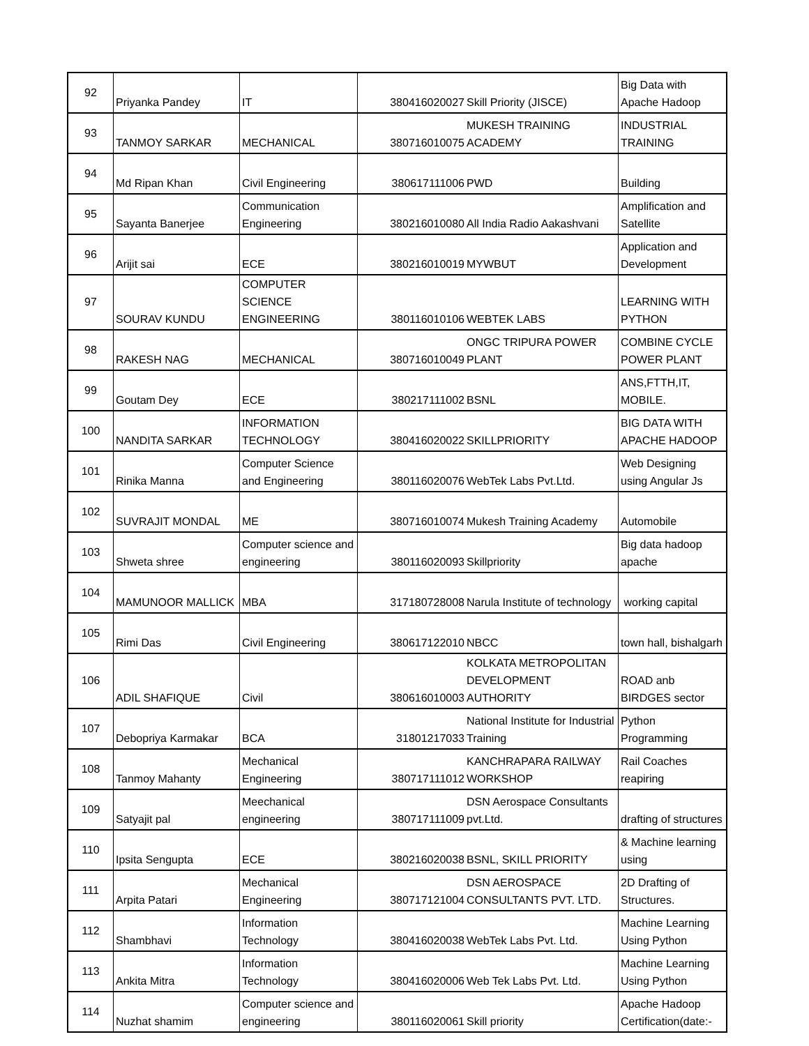| 92 | Priyanka Pandey | IT | 380416020027 | Skill Priority (JISCE) | Big Data with Apache Hadoop |
| 93 | TANMOY SARKAR | MECHANICAL | 380716010075 | MUKESH TRAINING ACADEMY | INDUSTRIAL TRAINING |
| 94 | Md Ripan Khan | Civil Engineering | 380617111006 | PWD | Building |
| 95 | Sayanta Banerjee | Communication Engineering | 380216010080 | All India Radio Aakashvani | Amplification and Satellite |
| 96 | Arijit sai | ECE | 380216010019 | MYWBUT | Application and Development |
| 97 | SOURAV KUNDU | COMPUTER SCIENCE ENGINEERING | 380116010106 | WEBTEK LABS | LEARNING WITH PYTHON |
| 98 | RAKESH NAG | MECHANICAL | 380716010049 | ONGC TRIPURA POWER PLANT | COMBINE CYCLE POWER PLANT |
| 99 | Goutam Dey | ECE | 380217111002 | BSNL | ANS,FTTH,IT, MOBILE. |
| 100 | NANDITA SARKAR | INFORMATION TECHNOLOGY | 380416020022 | SKILLPRIORITY | BIG DATA WITH APACHE HADOOP |
| 101 | Rinika Manna | Computer Science and Engineering | 380116020076 | WebTek Labs Pvt.Ltd. | Web Designing using Angular Js |
| 102 | SUVRAJIT MONDAL | ME | 380716010074 | Mukesh Training Academy | Automobile |
| 103 | Shweta shree | Computer science and engineering | 380116020093 | Skillpriority | Big data hadoop apache |
| 104 | MAMUNOOR MALLICK | MBA | 317180728008 | Narula Institute of technology | working capital |
| 105 | Rimi Das | Civil Engineering | 380617122010 | NBCC | town hall, bishalgarh |
| 106 | ADIL SHAFIQUE | Civil | 380616010003 | KOLKATA METROPOLITAN DEVELOPMENT AUTHORITY | ROAD anb BIRDGES sector |
| 107 | Debopriya Karmakar | BCA | 31801217033 | National Institute for Industrial Training | Python Programming |
| 108 | Tanmoy Mahanty | Mechanical Engineering | 380717111012 | KANCHRAPARA RAILWAY WORKSHOP | Rail Coaches reapiring |
| 109 | Satyajit pal | Meechanical engineering | 380717111009 | DSN Aerospace Consultants pvt.Ltd. | drafting of structures |
| 110 | Ipsita Sengupta | ECE | 380216020038 | BSNL, SKILL PRIORITY | & Machine learning using |
| 111 | Arpita Patari | Mechanical Engineering | 380717121004 | DSN AEROSPACE CONSULTANTS PVT. LTD. | 2D Drafting of Structures. |
| 112 | Shambhavi | Information Technology | 380416020038 | WebTek Labs Pvt. Ltd. | Machine Learning Using Python |
| 113 | Ankita Mitra | Information Technology | 380416020006 | Web Tek Labs Pvt. Ltd. | Machine Learning Using Python |
| 114 | Nuzhat shamim | Computer science and engineering | 380116020061 | Skill priority | Apache Hadoop Certification(date:- |